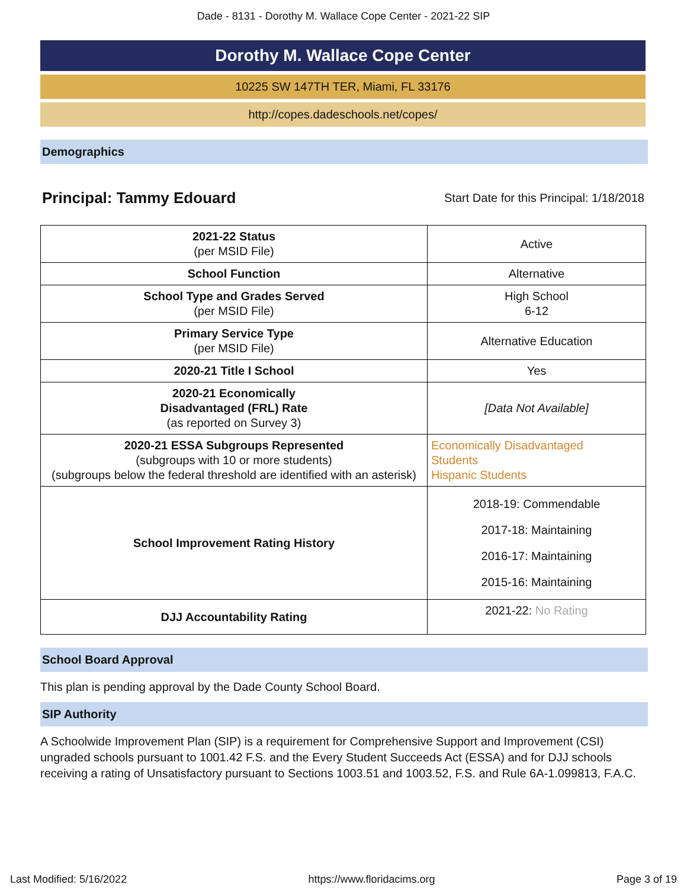Dade - 8131 - Dorothy M. Wallace Cope Center - 2021-22 SIP
Dorothy M. Wallace Cope Center
10225 SW 147TH TER, Miami, FL 33176
http://copes.dadeschools.net/copes/
Demographics
Principal: Tammy Edouard
Start Date for this Principal: 1/18/2018
| 2021-22 Status (per MSID File) | Active |
| School Function | Alternative |
| School Type and Grades Served (per MSID File) | High School 6-12 |
| Primary Service Type (per MSID File) | Alternative Education |
| 2020-21 Title I School | Yes |
| 2020-21 Economically Disadvantaged (FRL) Rate (as reported on Survey 3) | [Data Not Available] |
| 2020-21 ESSA Subgroups Represented (subgroups with 10 or more students) (subgroups below the federal threshold are identified with an asterisk) | Economically Disadvantaged Students Hispanic Students |
| School Improvement Rating History | 2018-19: Commendable 2017-18: Maintaining 2016-17: Maintaining 2015-16: Maintaining |
| DJJ Accountability Rating | 2021-22: No Rating |
School Board Approval
This plan is pending approval by the Dade County School Board.
SIP Authority
A Schoolwide Improvement Plan (SIP) is a requirement for Comprehensive Support and Improvement (CSI) ungraded schools pursuant to 1001.42 F.S. and the Every Student Succeeds Act (ESSA) and for DJJ schools receiving a rating of Unsatisfactory pursuant to Sections 1003.51 and 1003.52, F.S. and Rule 6A-1.099813, F.A.C.
Last Modified: 5/16/2022 https://www.floridacims.org Page 3 of 19